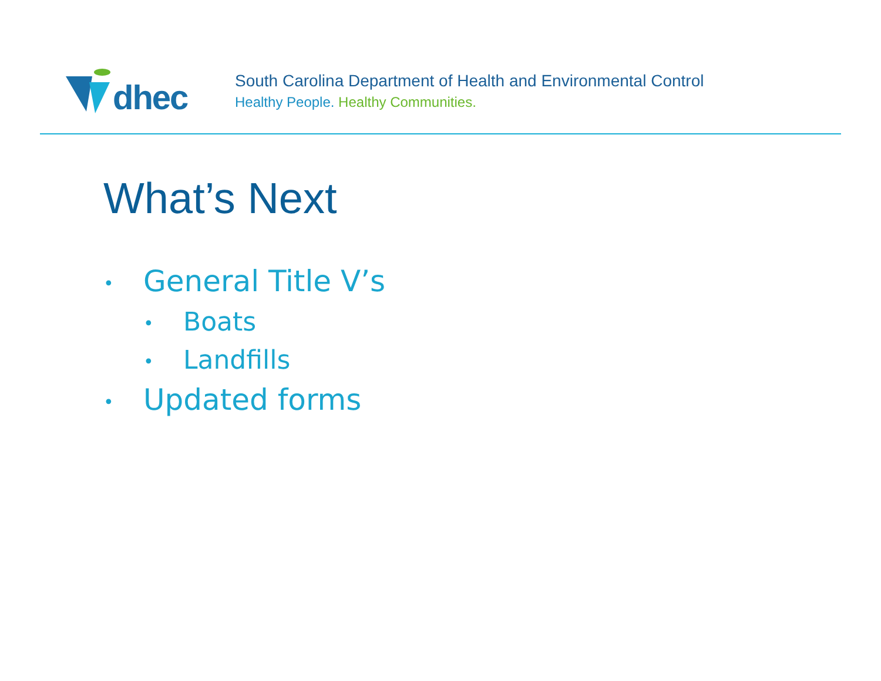dhec
South Carolina Department of Health and Environmental Control
Healthy People. Healthy Communities.
What’s Next
• General Title V’s
• Boats
• Landfills
• Updated forms